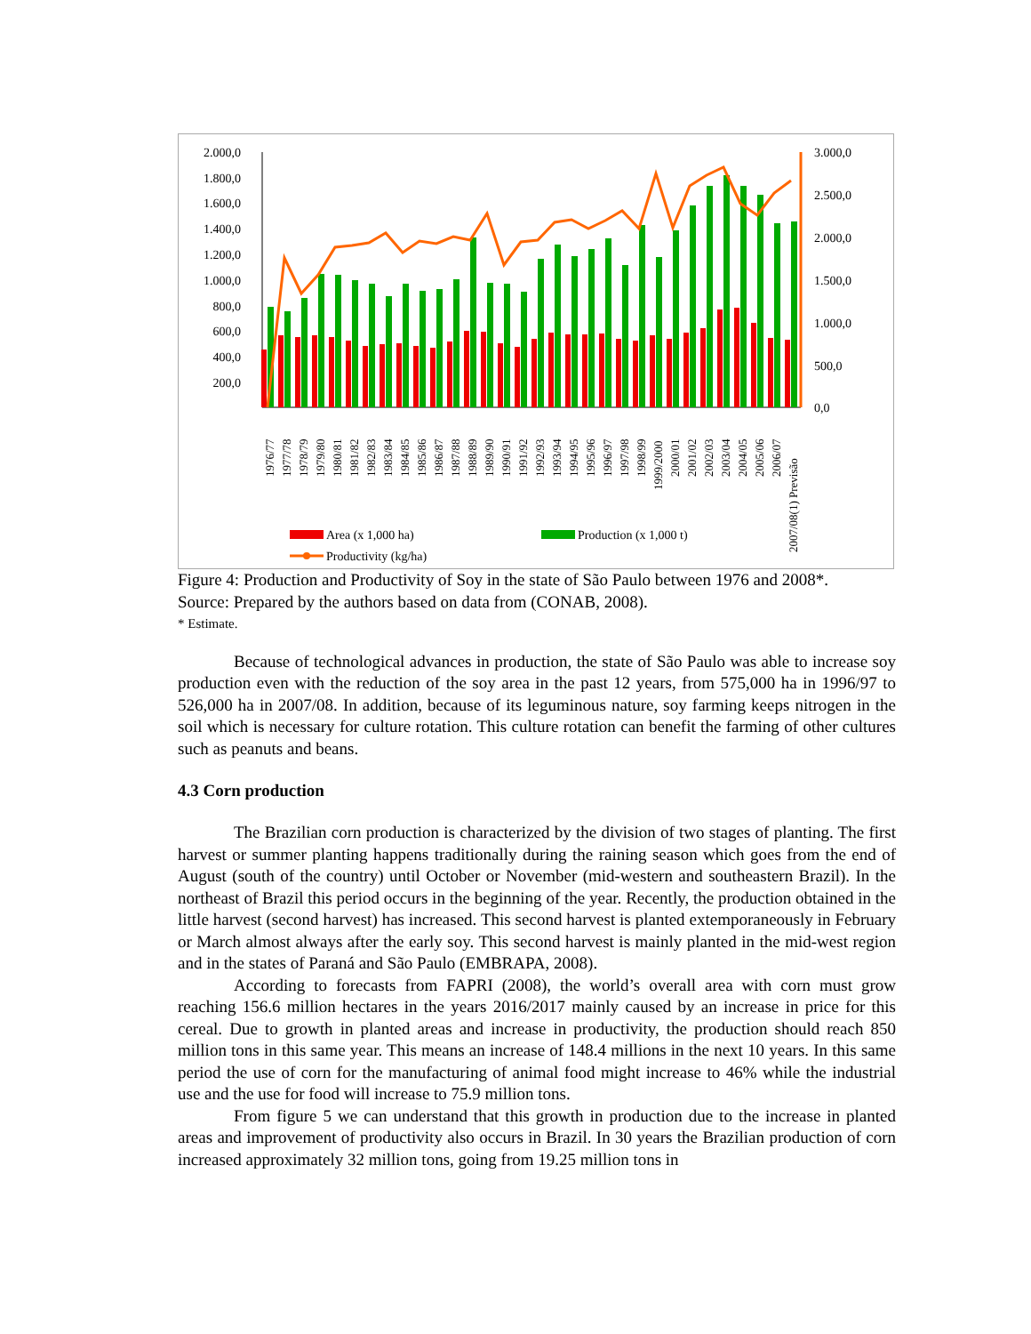2.000,0
1.800,0
1.600,0
1.400,0
1.200,0
1.000,0
800,0
600,0
400,0
200,0
3.000,0
2.500,0
2.000,0
1.500,0
1.000,0
500,0
0,0
1976/77
1977/78
1978/79
1979/80
1980/81
1981/82
1982/83
1983/84
1984/85
1985/86
1986/87
1987/88
1988/89
1989/90
1990/91
1991/92
1992/93
1993/94
1994/95
1995/96
1996/97
1997/98
1998/99
1999/2000
2000/01
2001/02
2002/03
2003/04
2004/05
2005/06
2006/07
2007/08(1) Previsão
Area (x 1,000 ha)
Production (x 1,000 t)
Productivity (kg/ha)
Figure 4: Production and Productivity of Soy in the state of São Paulo between 1976 and 2008*.
Source: Prepared by the authors based on data from (CONAB, 2008).
* Estimate.
Because of technological advances in production, the state of São Paulo was able to increase soy production even with the reduction of the soy area in the past 12 years, from 575,000 ha in 1996/97 to 526,000 ha in 2007/08. In addition, because of its leguminous nature, soy farming keeps nitrogen in the soil which is necessary for culture rotation. This culture rotation can benefit the farming of other cultures such as peanuts and beans.
4.3 Corn production
The Brazilian corn production is characterized by the division of two stages of planting. The first harvest or summer planting happens traditionally during the raining season which goes from the end of August (south of the country) until October or November (mid-western and southeastern Brazil). In the northeast of Brazil this period occurs in the beginning of the year. Recently, the production obtained in the little harvest (second harvest) has increased. This second harvest is planted extemporaneously in February or March almost always after the early soy. This second harvest is mainly planted in the mid-west region and in the states of Paraná and São Paulo (EMBRAPA, 2008).
According to forecasts from FAPRI (2008), the world’s overall area with corn must grow reaching 156.6 million hectares in the years 2016/2017 mainly caused by an increase in price for this cereal. Due to growth in planted areas and increase in productivity, the production should reach 850 million tons in this same year. This means an increase of 148.4 millions in the next 10 years. In this same period the use of corn for the manufacturing of animal food might increase to 46% while the industrial use and the use for food will increase to 75.9 million tons.
From figure 5 we can understand that this growth in production due to the increase in planted areas and improvement of productivity also occurs in Brazil. In 30 years the Brazilian production of corn increased approximately 32 million tons, going from 19.25 million tons in